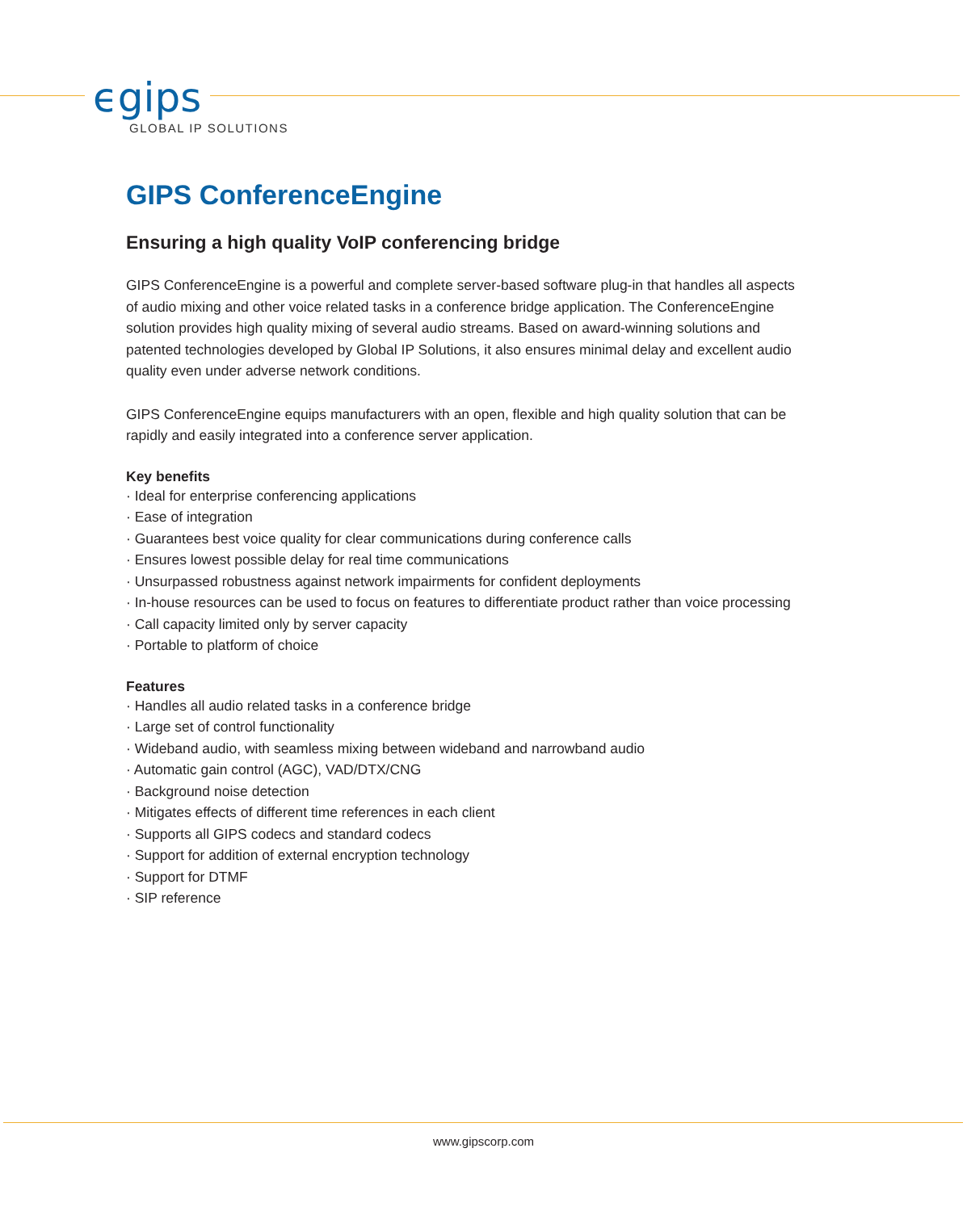ϵgips
GLOBAL IP SOLUTIONS
GIPS ConferenceEngine
Ensuring a high quality VoIP conferencing bridge
GIPS ConferenceEngine is a powerful and complete server-based software plug-in that handles all aspects of audio mixing and other voice related tasks in a conference bridge application. The ConferenceEngine solution provides high quality mixing of several audio streams. Based on award-winning solutions and patented technologies developed by Global IP Solutions, it also ensures minimal delay and excellent audio quality even under adverse network conditions.
GIPS ConferenceEngine equips manufacturers with an open, flexible and high quality solution that can be rapidly and easily integrated into a conference server application.
Key benefits
· Ideal for enterprise conferencing applications
· Ease of integration
· Guarantees best voice quality for clear communications during conference calls
· Ensures lowest possible delay for real time communications
· Unsurpassed robustness against network impairments for confident deployments
· In-house resources can be used to focus on features to differentiate product rather than voice processing
· Call capacity limited only by server capacity
· Portable to platform of choice
Features
· Handles all audio related tasks in a conference bridge
· Large set of control functionality
· Wideband audio, with seamless mixing between wideband and narrowband audio
· Automatic gain control (AGC), VAD/DTX/CNG
· Background noise detection
· Mitigates effects of different time references in each client
· Supports all GIPS codecs and standard codecs
· Support for addition of external encryption technology
· Support for DTMF
· SIP reference
www.gipscorp.com